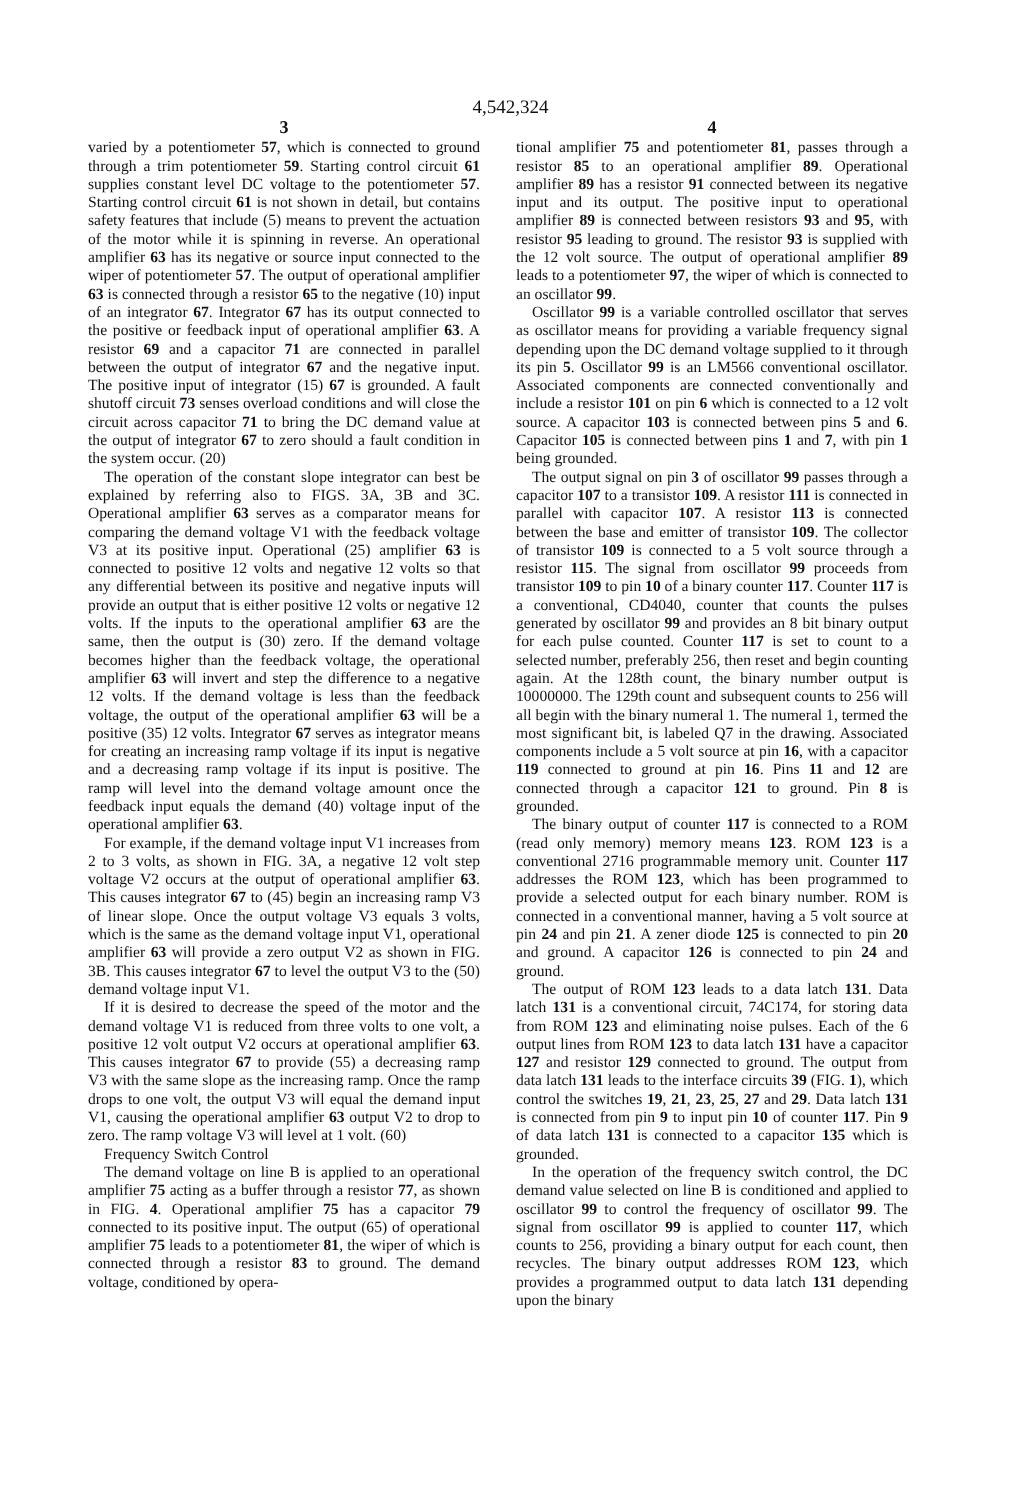4,542,324
3
varied by a potentiometer 57, which is connected to ground through a trim potentiometer 59. Starting control circuit 61 supplies constant level DC voltage to the potentiometer 57. Starting control circuit 61 is not shown in detail, but contains safety features that include (5) means to prevent the actuation of the motor while it is spinning in reverse. An operational amplifier 63 has its negative or source input connected to the wiper of potentiometer 57. The output of operational amplifier 63 is connected through a resistor 65 to the negative (10) input of an integrator 67. Integrator 67 has its output connected to the positive or feedback input of operational amplifier 63. A resistor 69 and a capacitor 71 are connected in parallel between the output of integrator 67 and the negative input. The positive input of integrator (15) 67 is grounded. A fault shutoff circuit 73 senses overload conditions and will close the circuit across capacitor 71 to bring the DC demand value at the output of integrator 67 to zero should a fault condition in the system occur. (20)
The operation of the constant slope integrator can best be explained by referring also to FIGS. 3A, 3B and 3C. Operational amplifier 63 serves as a comparator means for comparing the demand voltage V1 with the feedback voltage V3 at its positive input. Operational (25) amplifier 63 is connected to positive 12 volts and negative 12 volts so that any differential between its positive and negative inputs will provide an output that is either positive 12 volts or negative 12 volts. If the inputs to the operational amplifier 63 are the same, then the output is (30) zero. If the demand voltage becomes higher than the feedback voltage, the operational amplifier 63 will invert and step the difference to a negative 12 volts. If the demand voltage is less than the feedback voltage, the output of the operational amplifier 63 will be a positive (35) 12 volts. Integrator 67 serves as integrator means for creating an increasing ramp voltage if its input is negative and a decreasing ramp voltage if its input is positive. The ramp will level into the demand voltage amount once the feedback input equals the demand (40) voltage input of the operational amplifier 63.
For example, if the demand voltage input V1 increases from 2 to 3 volts, as shown in FIG. 3A, a negative 12 volt step voltage V2 occurs at the output of operational amplifier 63. This causes integrator 67 to (45) begin an increasing ramp V3 of linear slope. Once the output voltage V3 equals 3 volts, which is the same as the demand voltage input V1, operational amplifier 63 will provide a zero output V2 as shown in FIG. 3B. This causes integrator 67 to level the output V3 to the (50) demand voltage input V1.
If it is desired to decrease the speed of the motor and the demand voltage V1 is reduced from three volts to one volt, a positive 12 volt output V2 occurs at operational amplifier 63. This causes integrator 67 to provide (55) a decreasing ramp V3 with the same slope as the increasing ramp. Once the ramp drops to one volt, the output V3 will equal the demand input V1, causing the operational amplifier 63 output V2 to drop to zero. The ramp voltage V3 will level at 1 volt. (60)
Frequency Switch Control
The demand voltage on line B is applied to an operational amplifier 75 acting as a buffer through a resistor 77, as shown in FIG. 4. Operational amplifier 75 has a capacitor 79 connected to its positive input. The output (65) of operational amplifier 75 leads to a potentiometer 81, the wiper of which is connected through a resistor 83 to ground. The demand voltage, conditioned by opera-
4
tional amplifier 75 and potentiometer 81, passes through a resistor 85 to an operational amplifier 89. Operational amplifier 89 has a resistor 91 connected between its negative input and its output. The positive input to operational amplifier 89 is connected between resistors 93 and 95, with resistor 95 leading to ground. The resistor 93 is supplied with the 12 volt source. The output of operational amplifier 89 leads to a potentiometer 97, the wiper of which is connected to an oscillator 99.
Oscillator 99 is a variable controlled oscillator that serves as oscillator means for providing a variable frequency signal depending upon the DC demand voltage supplied to it through its pin 5. Oscillator 99 is an LM566 conventional oscillator. Associated components are connected conventionally and include a resistor 101 on pin 6 which is connected to a 12 volt source. A capacitor 103 is connected between pins 5 and 6. Capacitor 105 is connected between pins 1 and 7, with pin 1 being grounded.
The output signal on pin 3 of oscillator 99 passes through a capacitor 107 to a transistor 109. A resistor 111 is connected in parallel with capacitor 107. A resistor 113 is connected between the base and emitter of transistor 109. The collector of transistor 109 is connected to a 5 volt source through a resistor 115. The signal from oscillator 99 proceeds from transistor 109 to pin 10 of a binary counter 117. Counter 117 is a conventional, CD4040, counter that counts the pulses generated by oscillator 99 and provides an 8 bit binary output for each pulse counted. Counter 117 is set to count to a selected number, preferably 256, then reset and begin counting again. At the 128th count, the binary number output is 10000000. The 129th count and subsequent counts to 256 will all begin with the binary numeral 1. The numeral 1, termed the most significant bit, is labeled Q7 in the drawing. Associated components include a 5 volt source at pin 16, with a capacitor 119 connected to ground at pin 16. Pins 11 and 12 are connected through a capacitor 121 to ground. Pin 8 is grounded.
The binary output of counter 117 is connected to a ROM (read only memory) memory means 123. ROM 123 is a conventional 2716 programmable memory unit. Counter 117 addresses the ROM 123, which has been programmed to provide a selected output for each binary number. ROM is connected in a conventional manner, having a 5 volt source at pin 24 and pin 21. A zener diode 125 is connected to pin 20 and ground. A capacitor 126 is connected to pin 24 and ground.
The output of ROM 123 leads to a data latch 131. Data latch 131 is a conventional circuit, 74C174, for storing data from ROM 123 and eliminating noise pulses. Each of the 6 output lines from ROM 123 to data latch 131 have a capacitor 127 and resistor 129 connected to ground. The output from data latch 131 leads to the interface circuits 39 (FIG. 1), which control the switches 19, 21, 23, 25, 27 and 29. Data latch 131 is connected from pin 9 to input pin 10 of counter 117. Pin 9 of data latch 131 is connected to a capacitor 135 which is grounded.
In the operation of the frequency switch control, the DC demand value selected on line B is conditioned and applied to oscillator 99 to control the frequency of oscillator 99. The signal from oscillator 99 is applied to counter 117, which counts to 256, providing a binary output for each count, then recycles. The binary output addresses ROM 123, which provides a programmed output to data latch 131 depending upon the binary